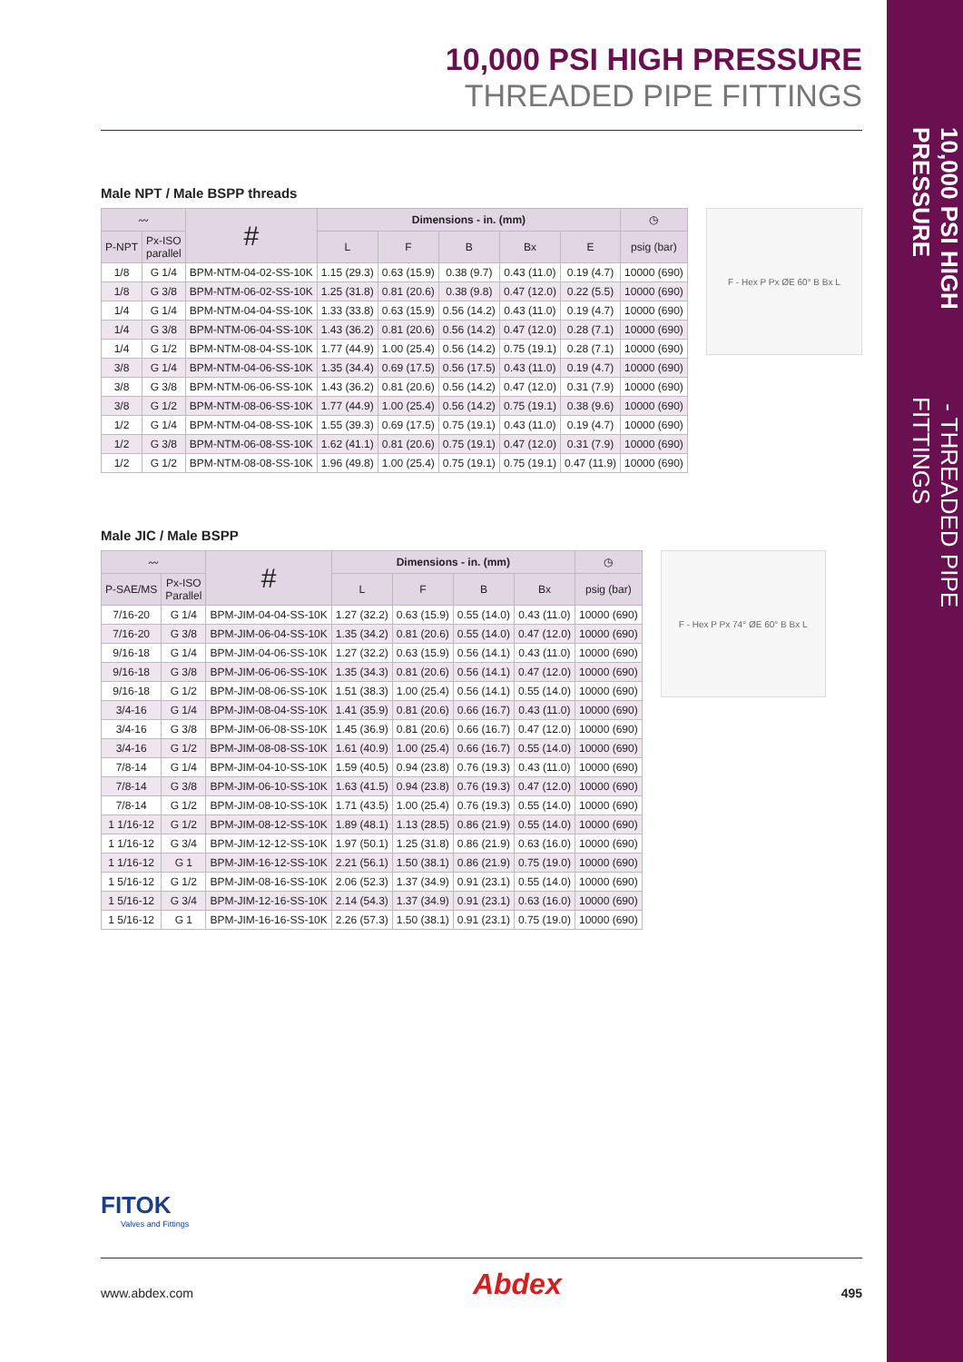10,000 PSI HIGH PRESSURE - THREADED PIPE FITTINGS
10,000 PSI HIGH PRESSURE
THREADED PIPE FITTINGS
Male NPT / Male BSPP threads
| 〰 | | # | Dimensions - in. (mm) | | | | | ◷ |
| --- | --- | --- | --- | --- | --- | --- | --- | --- |
| P-NPT | Px-ISO parallel | | L | F | B | Bx | E | psig (bar) |
| 1/8 | G 1/4 | BPM-NTM-04-02-SS-10K | 1.15 (29.3) | 0.63 (15.9) | 0.38 (9.7) | 0.43 (11.0) | 0.19 (4.7) | 10000 (690) |
| 1/8 | G 3/8 | BPM-NTM-06-02-SS-10K | 1.25 (31.8) | 0.81 (20.6) | 0.38 (9.8) | 0.47 (12.0) | 0.22 (5.5) | 10000 (690) |
| 1/4 | G 1/4 | BPM-NTM-04-04-SS-10K | 1.33 (33.8) | 0.63 (15.9) | 0.56 (14.2) | 0.43 (11.0) | 0.19 (4.7) | 10000 (690) |
| 1/4 | G 3/8 | BPM-NTM-06-04-SS-10K | 1.43 (36.2) | 0.81 (20.6) | 0.56 (14.2) | 0.47 (12.0) | 0.28 (7.1) | 10000 (690) |
| 1/4 | G 1/2 | BPM-NTM-08-04-SS-10K | 1.77 (44.9) | 1.00 (25.4) | 0.56 (14.2) | 0.75 (19.1) | 0.28 (7.1) | 10000 (690) |
| 3/8 | G 1/4 | BPM-NTM-04-06-SS-10K | 1.35 (34.4) | 0.69 (17.5) | 0.56 (17.5) | 0.43 (11.0) | 0.19 (4.7) | 10000 (690) |
| 3/8 | G 3/8 | BPM-NTM-06-06-SS-10K | 1.43 (36.2) | 0.81 (20.6) | 0.56 (14.2) | 0.47 (12.0) | 0.31 (7.9) | 10000 (690) |
| 3/8 | G 1/2 | BPM-NTM-08-06-SS-10K | 1.77 (44.9) | 1.00 (25.4) | 0.56 (14.2) | 0.75 (19.1) | 0.38 (9.6) | 10000 (690) |
| 1/2 | G 1/4 | BPM-NTM-04-08-SS-10K | 1.55 (39.3) | 0.69 (17.5) | 0.75 (19.1) | 0.43 (11.0) | 0.19 (4.7) | 10000 (690) |
| 1/2 | G 3/8 | BPM-NTM-06-08-SS-10K | 1.62 (41.1) | 0.81 (20.6) | 0.75 (19.1) | 0.47 (12.0) | 0.31 (7.9) | 10000 (690) |
| 1/2 | G 1/2 | BPM-NTM-08-08-SS-10K | 1.96 (49.8) | 1.00 (25.4) | 0.75 (19.1) | 0.75 (19.1) | 0.47 (11.9) | 10000 (690) |
F - Hex P Px ØE 60° B Bx L
Male JIC / Male BSPP
| 〰 | | # | Dimensions - in. (mm) | | | | ◷ |
| --- | --- | --- | --- | --- | --- | --- | --- |
| P-SAE/MS | Px-ISO Parallel | | L | F | B | Bx | psig (bar) |
| 7/16-20 | G 1/4 | BPM-JIM-04-04-SS-10K | 1.27 (32.2) | 0.63 (15.9) | 0.55 (14.0) | 0.43 (11.0) | 10000 (690) |
| 7/16-20 | G 3/8 | BPM-JIM-06-04-SS-10K | 1.35 (34.2) | 0.81 (20.6) | 0.55 (14.0) | 0.47 (12.0) | 10000 (690) |
| 9/16-18 | G 1/4 | BPM-JIM-04-06-SS-10K | 1.27 (32.2) | 0.63 (15.9) | 0.56 (14.1) | 0.43 (11.0) | 10000 (690) |
| 9/16-18 | G 3/8 | BPM-JIM-06-06-SS-10K | 1.35 (34.3) | 0.81 (20.6) | 0.56 (14.1) | 0.47 (12.0) | 10000 (690) |
| 9/16-18 | G 1/2 | BPM-JIM-08-06-SS-10K | 1.51 (38.3) | 1.00 (25.4) | 0.56 (14.1) | 0.55 (14.0) | 10000 (690) |
| 3/4-16 | G 1/4 | BPM-JIM-08-04-SS-10K | 1.41 (35.9) | 0.81 (20.6) | 0.66 (16.7) | 0.43 (11.0) | 10000 (690) |
| 3/4-16 | G 3/8 | BPM-JIM-06-08-SS-10K | 1.45 (36.9) | 0.81 (20.6) | 0.66 (16.7) | 0.47 (12.0) | 10000 (690) |
| 3/4-16 | G 1/2 | BPM-JIM-08-08-SS-10K | 1.61 (40.9) | 1.00 (25.4) | 0.66 (16.7) | 0.55 (14.0) | 10000 (690) |
| 7/8-14 | G 1/4 | BPM-JIM-04-10-SS-10K | 1.59 (40.5) | 0.94 (23.8) | 0.76 (19.3) | 0.43 (11.0) | 10000 (690) |
| 7/8-14 | G 3/8 | BPM-JIM-06-10-SS-10K | 1.63 (41.5) | 0.94 (23.8) | 0.76 (19.3) | 0.47 (12.0) | 10000 (690) |
| 7/8-14 | G 1/2 | BPM-JIM-08-10-SS-10K | 1.71 (43.5) | 1.00 (25.4) | 0.76 (19.3) | 0.55 (14.0) | 10000 (690) |
| 1 1/16-12 | G 1/2 | BPM-JIM-08-12-SS-10K | 1.89 (48.1) | 1.13 (28.5) | 0.86 (21.9) | 0.55 (14.0) | 10000 (690) |
| 1 1/16-12 | G 3/4 | BPM-JIM-12-12-SS-10K | 1.97 (50.1) | 1.25 (31.8) | 0.86 (21.9) | 0.63 (16.0) | 10000 (690) |
| 1 1/16-12 | G 1 | BPM-JIM-16-12-SS-10K | 2.21 (56.1) | 1.50 (38.1) | 0.86 (21.9) | 0.75 (19.0) | 10000 (690) |
| 1 5/16-12 | G 1/2 | BPM-JIM-08-16-SS-10K | 2.06 (52.3) | 1.37 (34.9) | 0.91 (23.1) | 0.55 (14.0) | 10000 (690) |
| 1 5/16-12 | G 3/4 | BPM-JIM-12-16-SS-10K | 2.14 (54.3) | 1.37 (34.9) | 0.91 (23.1) | 0.63 (16.0) | 10000 (690) |
| 1 5/16-12 | G 1 | BPM-JIM-16-16-SS-10K | 2.26 (57.3) | 1.50 (38.1) | 0.91 (23.1) | 0.75 (19.0) | 10000 (690) |
F - Hex P Px 74° ØE 60° B Bx L
FITOK
Valves and Fittings
www.abdex.com Abdex 495